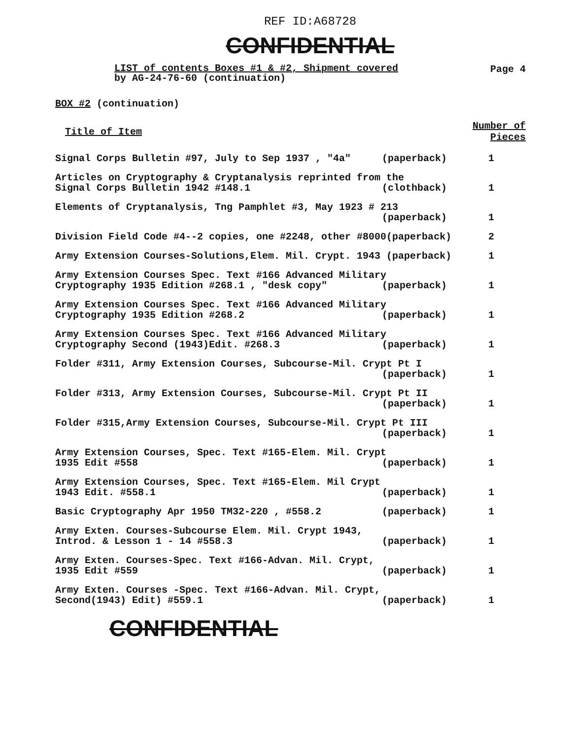REF ID:A68728
CONFIDENTIAL
LIST of contents Boxes #1 & #2, Shipment covered
by AG-24-76-60 (continuation)
Page 4
BOX #2 (continuation)
| Title of Item | Number of Pieces |
| --- | --- |
| Signal Corps Bulletin #97, July to Sep 1937 , "4a" (paperback) | 1 |
| Articles on Cryptography & Cryptanalysis reprinted from the Signal Corps Bulletin 1942 #148.1 (clothback) | 1 |
| Elements of Cryptanalysis, Tng Pamphlet #3, May 1923 # 213 (paperback) | 1 |
| Division Field Code #4--2 copies, one #2248, other #8000(paperback) | 2 |
| Army Extension Courses-Solutions,Elem. Mil. Crypt. 1943 (paperback) | 1 |
| Army Extension Courses Spec. Text #166 Advanced Military Cryptography 1935 Edition #268.1 , "desk copy" (paperback) | 1 |
| Army Extension Courses Spec. Text #166 Advanced Military Cryptography 1935 Edition #268.2 (paperback) | 1 |
| Army Extension Courses Spec. Text #166 Advanced Military Cryptography Second (1943)Edit. #268.3 (paperback) | 1 |
| Folder #311, Army Extension Courses, Subcourse-Mil. Crypt Pt I (paperback) | 1 |
| Folder #313, Army Extension Courses, Subcourse-Mil. Crypt Pt II (paperback) | 1 |
| Folder #315,Army Extension Courses, Subcourse-Mil. Crypt Pt III (paperback) | 1 |
| Army Extension Courses, Spec. Text #165-Elem. Mil. Crypt 1935 Edit #558 (paperback) | 1 |
| Army Extension Courses, Spec. Text #165-Elem. Mil Crypt 1943 Edit. #558.1 (paperback) | 1 |
| Basic Cryptography Apr 1950 TM32-220 , #558.2 (paperback) | 1 |
| Army Exten. Courses-Subcourse Elem. Mil. Crypt 1943, Introd. & Lesson 1 - 14 #558.3 (paperback) | 1 |
| Army Exten. Courses-Spec. Text #166-Advan. Mil. Crypt, 1935 Edit #559 (paperback) | 1 |
| Army Exten. Courses -Spec. Text #166-Advan. Mil. Crypt, Second(1943) Edit) #559.1 (paperback) | 1 |
CONFIDENTIAL